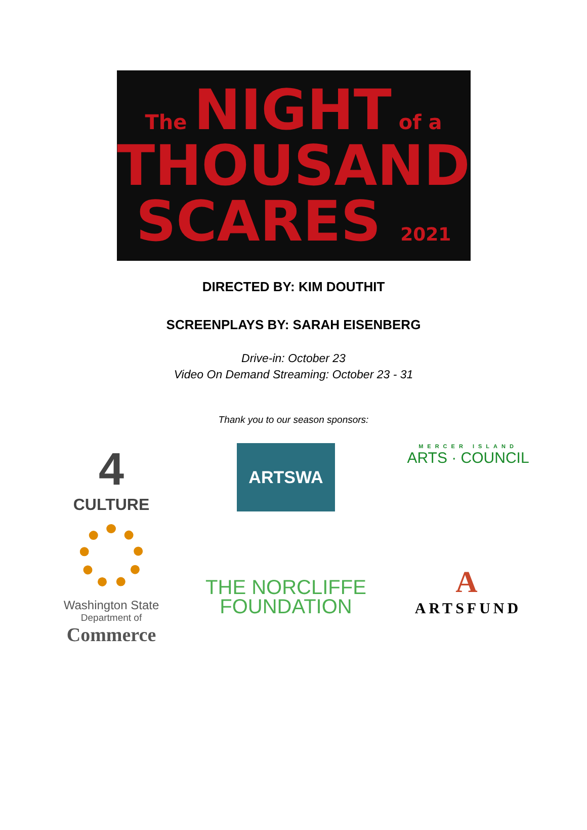The NIGHT of a
THOUSAND
SCARES 2021
DIRECTED BY: KIM DOUTHIT
SCREENPLAYS BY: SARAH EISENBERG
Drive-in: October 23
Video On Demand Streaming: October 23 - 31
Thank you to our season sponsors:
4
CULTURE
ARTSWA
MERCER ISLAND
ARTS · COUNCIL
Washington State
Department of
Commerce
THE NORCLIFFE
FOUNDATION
A
ARTSFUND